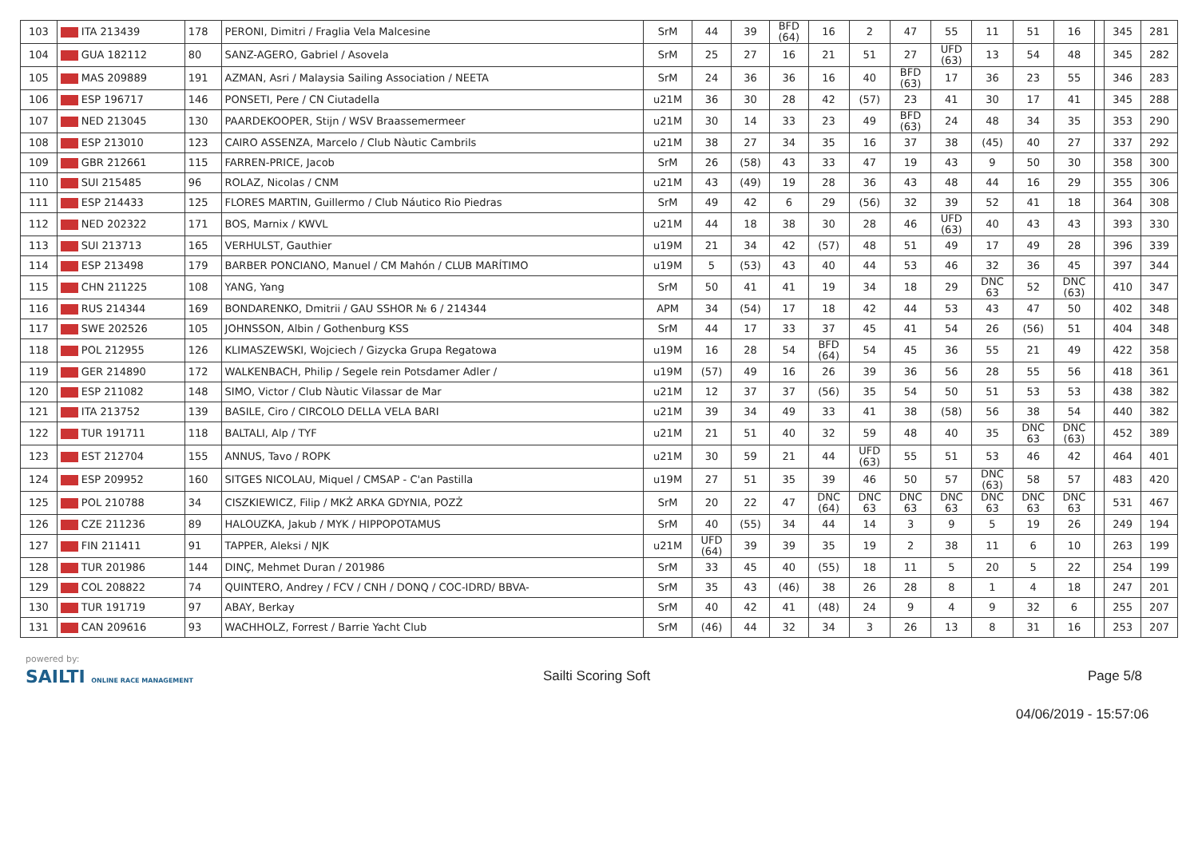| 103 | ITA 213439 | 178 | PERONI, Dimitri / Fraglia Vela Malcesine | SrM | 44 | 39 | BFD (64) | 16 | 2 | 47 | 55 | 11 | 51 | 16 | | 345 | 281 |
| 104 | GUA 182112 | 80 | SANZ-AGERO, Gabriel / Asovela | SrM | 25 | 27 | 16 | 21 | 51 | 27 | UFD (63) | 13 | 54 | 48 | | 345 | 282 |
| 105 | MAS 209889 | 191 | AZMAN, Asri / Malaysia Sailing Association / NEETA | SrM | 24 | 36 | 36 | 16 | 40 | BFD (63) | 17 | 36 | 23 | 55 | | 346 | 283 |
| 106 | ESP 196717 | 146 | PONSETI, Pere / CN Ciutadella | u21M | 36 | 30 | 28 | 42 | (57) | 23 | 41 | 30 | 17 | 41 | | 345 | 288 |
| 107 | NED 213045 | 130 | PAARDEKOOPER, Stijn / WSV Braassemermeer | u21M | 30 | 14 | 33 | 23 | 49 | BFD (63) | 24 | 48 | 34 | 35 | | 353 | 290 |
| 108 | ESP 213010 | 123 | CAIRO ASSENZA, Marcelo / Club Nàutic Cambrils | u21M | 38 | 27 | 34 | 35 | 16 | 37 | 38 | (45) | 40 | 27 | | 337 | 292 |
| 109 | GBR 212661 | 115 | FARREN-PRICE, Jacob | SrM | 26 | (58) | 43 | 33 | 47 | 19 | 43 | 9 | 50 | 30 | | 358 | 300 |
| 110 | SUI 215485 | 96 | ROLAZ, Nicolas / CNM | u21M | 43 | (49) | 19 | 28 | 36 | 43 | 48 | 44 | 16 | 29 | | 355 | 306 |
| 111 | ESP 214433 | 125 | FLORES MARTIN, Guillermo / Club Náutico Rio Piedras | SrM | 49 | 42 | 6 | 29 | (56) | 32 | 39 | 52 | 41 | 18 | | 364 | 308 |
| 112 | NED 202322 | 171 | BOS, Marnix / KWVL | u21M | 44 | 18 | 38 | 30 | 28 | 46 | UFD (63) | 40 | 43 | 43 | | 393 | 330 |
| 113 | SUI 213713 | 165 | VERHULST, Gauthier | u19M | 21 | 34 | 42 | (57) | 48 | 51 | 49 | 17 | 49 | 28 | | 396 | 339 |
| 114 | ESP 213498 | 179 | BARBER PONCIANO, Manuel / CM Mahón / CLUB MARÍTIMO | u19M | 5 | (53) | 43 | 40 | 44 | 53 | 46 | 32 | 36 | 45 | | 397 | 344 |
| 115 | CHN 211225 | 108 | YANG, Yang | SrM | 50 | 41 | 41 | 19 | 34 | 18 | 29 | DNC 63 | 52 | DNC (63) | | 410 | 347 |
| 116 | RUS 214344 | 169 | BONDARENKO, Dmitrii / GAU SSHOR № 6 / 214344 | APM | 34 | (54) | 17 | 18 | 42 | 44 | 53 | 43 | 47 | 50 | | 402 | 348 |
| 117 | SWE 202526 | 105 | JOHNSSON, Albin / Gothenburg KSS | SrM | 44 | 17 | 33 | 37 | 45 | 41 | 54 | 26 | (56) | 51 | | 404 | 348 |
| 118 | POL 212955 | 126 | KLIMASZEWSKI, Wojciech / Gizycka Grupa Regatowa | u19M | 16 | 28 | 54 | BFD (64) | 54 | 45 | 36 | 55 | 21 | 49 | | 422 | 358 |
| 119 | GER 214890 | 172 | WALKENBACH, Philip / Segele rein Potsdamer Adler / | u19M | (57) | 49 | 16 | 26 | 39 | 36 | 56 | 28 | 55 | 56 | | 418 | 361 |
| 120 | ESP 211082 | 148 | SIMO, Victor / Club Nàutic Vilassar de Mar | u21M | 12 | 37 | 37 | (56) | 35 | 54 | 50 | 51 | 53 | 53 | | 438 | 382 |
| 121 | ITA 213752 | 139 | BASILE, Ciro / CIRCOLO DELLA VELA BARI | u21M | 39 | 34 | 49 | 33 | 41 | 38 | (58) | 56 | 38 | 54 | | 440 | 382 |
| 122 | TUR 191711 | 118 | BALTALI, Alp / TYF | u21M | 21 | 51 | 40 | 32 | 59 | 48 | 40 | 35 | DNC 63 | DNC (63) | | 452 | 389 |
| 123 | EST 212704 | 155 | ANNUS, Tavo / ROPK | u21M | 30 | 59 | 21 | 44 | UFD (63) | 55 | 51 | 53 | 46 | 42 | | 464 | 401 |
| 124 | ESP 209952 | 160 | SITGES NICOLAU, Miquel / CMSAP - C'an Pastilla | u19M | 27 | 51 | 35 | 39 | 46 | 50 | 57 | DNC (63) | 58 | 57 | | 483 | 420 |
| 125 | POL 210788 | 34 | CISZKIEWICZ, Filip / MKŻ ARKA GDYNIA, POZŻ | SrM | 20 | 22 | 47 | DNC (64) | DNC 63 | DNC 63 | DNC 63 | DNC 63 | DNC 63 | DNC 63 | | 531 | 467 |
| 126 | CZE 211236 | 89 | HALOUZKA, Jakub / MYK / HIPPOPOTAMUS | SrM | 40 | (55) | 34 | 44 | 14 | 3 | 9 | 5 | 19 | 26 | | 249 | 194 |
| 127 | FIN 211411 | 91 | TAPPER, Aleksi / NJK | u21M | UFD (64) | 39 | 39 | 35 | 19 | 2 | 38 | 11 | 6 | 10 | | 263 | 199 |
| 128 | TUR 201986 | 144 | DINÇ, Mehmet Duran / 201986 | SrM | 33 | 45 | 40 | (55) | 18 | 11 | 5 | 20 | 5 | 22 | | 254 | 199 |
| 129 | COL 208822 | 74 | QUINTERO, Andrey / FCV / CNH / DONQ / COC-IDRD/ BBVA- | SrM | 35 | 43 | (46) | 38 | 26 | 28 | 8 | 1 | 4 | 18 | | 247 | 201 |
| 130 | TUR 191719 | 97 | ABAY, Berkay | SrM | 40 | 42 | 41 | (48) | 24 | 9 | 4 | 9 | 32 | 6 | | 255 | 207 |
| 131 | CAN 209616 | 93 | WACHHOLZ, Forrest / Barrie Yacht Club | SrM | (46) | 44 | 32 | 34 | 3 | 26 | 13 | 8 | 31 | 16 | | 253 | 207 |
powered by:
SAILTI ONLINE RACE MANAGEMENT Sailti Scoring Soft Page 5/8
04/06/2019 - 15:57:06